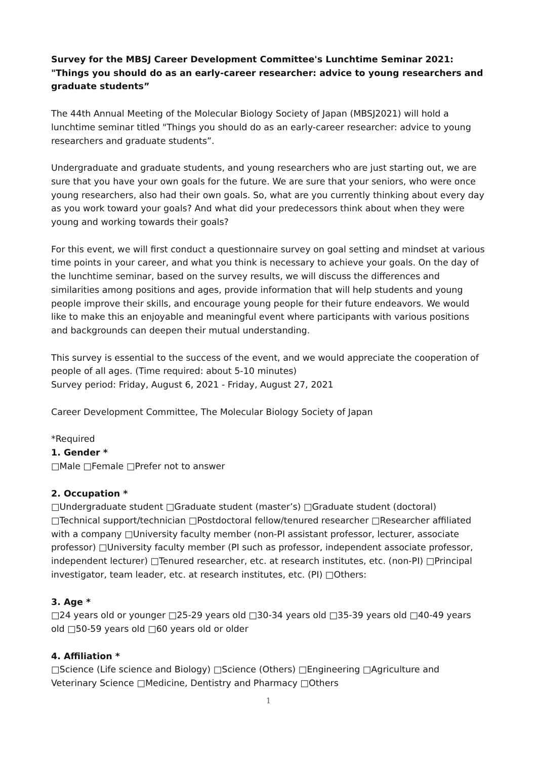Survey for the MBSJ Career Development Committee's Lunchtime Seminar 2021: "Things you should do as an early-career researcher: advice to young researchers and graduate students”
The 44th Annual Meeting of the Molecular Biology Society of Japan (MBSJ2021) will hold a lunchtime seminar titled "Things you should do as an early-career researcher: advice to young researchers and graduate students”.
Undergraduate and graduate students, and young researchers who are just starting out, we are sure that you have your own goals for the future. We are sure that your seniors, who were once young researchers, also had their own goals. So, what are you currently thinking about every day as you work toward your goals? And what did your predecessors think about when they were young and working towards their goals?
For this event, we will first conduct a questionnaire survey on goal setting and mindset at various time points in your career, and what you think is necessary to achieve your goals. On the day of the lunchtime seminar, based on the survey results, we will discuss the differences and similarities among positions and ages, provide information that will help students and young people improve their skills, and encourage young people for their future endeavors. We would like to make this an enjoyable and meaningful event where participants with various positions and backgrounds can deepen their mutual understanding.
This survey is essential to the success of the event, and we would appreciate the cooperation of people of all ages. (Time required: about 5-10 minutes)
Survey period: Friday, August 6, 2021 - Friday, August 27, 2021
Career Development Committee, The Molecular Biology Society of Japan
*Required
1. Gender *
□Male □Female □Prefer not to answer
2. Occupation *
□Undergraduate student □Graduate student (master’s) □Graduate student (doctoral) □Technical support/technician □Postdoctoral fellow/tenured researcher □Researcher affiliated with a company □University faculty member (non-PI assistant professor, lecturer, associate professor) □University faculty member (PI such as professor, independent associate professor, independent lecturer) □Tenured researcher, etc. at research institutes, etc. (non-PI) □Principal investigator, team leader, etc. at research institutes, etc. (PI) □Others:
3. Age *
□24 years old or younger □25-29 years old □30-34 years old □35-39 years old □40-49 years old □50-59 years old □60 years old or older
4. Affiliation *
□Science (Life science and Biology) □Science (Others) □Engineering □Agriculture and Veterinary Science □Medicine, Dentistry and Pharmacy □Others
1